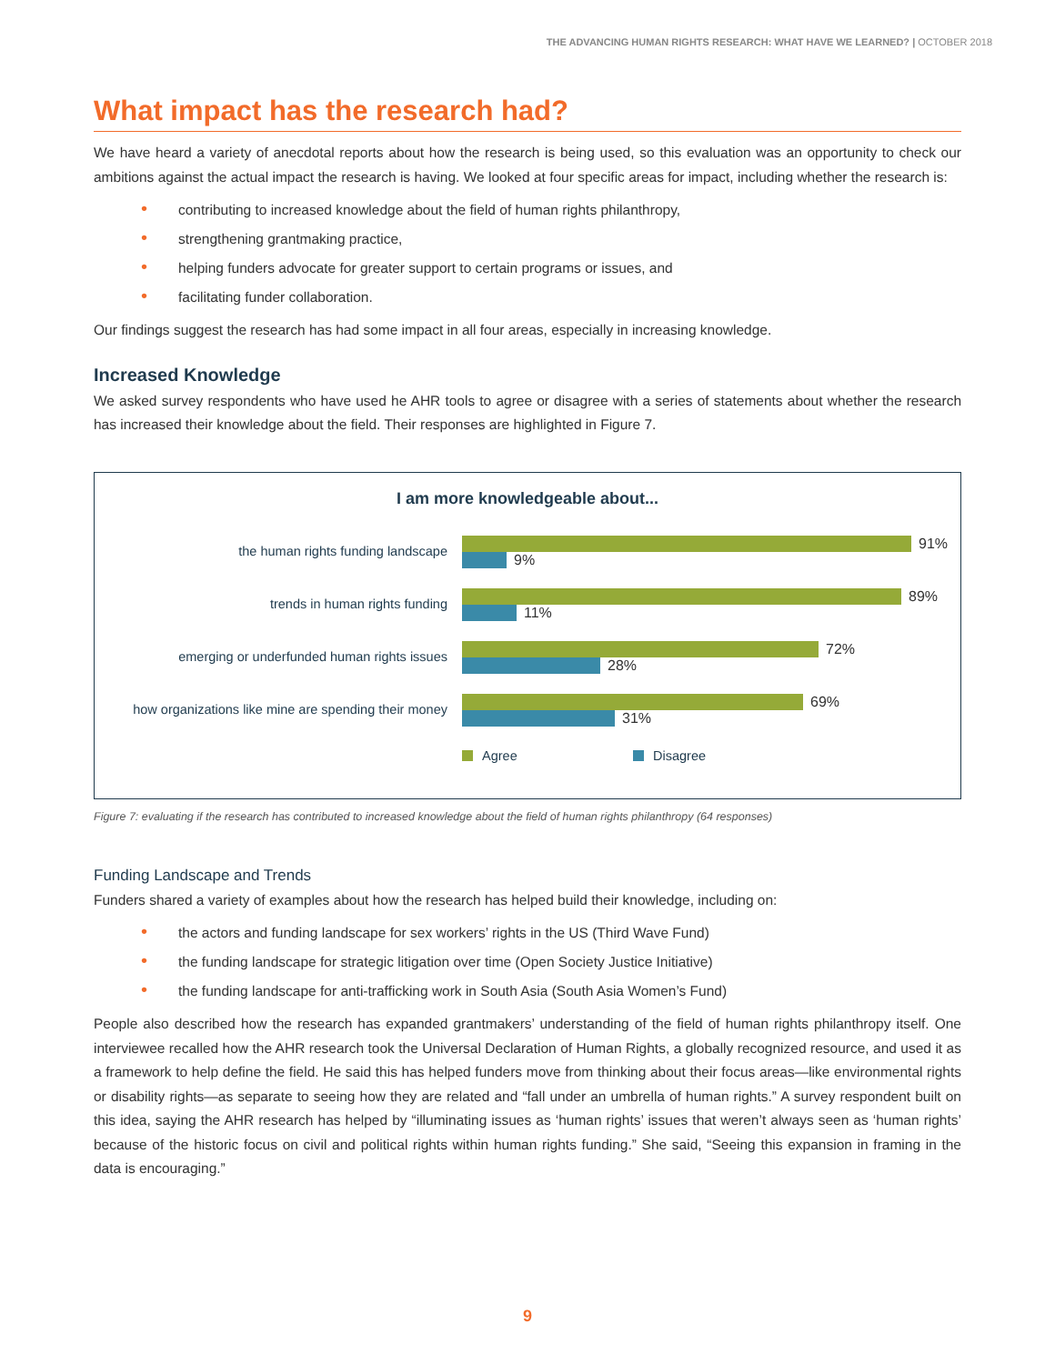THE ADVANCING HUMAN RIGHTS RESEARCH: WHAT HAVE WE LEARNED? | OCTOBER 2018
What impact has the research had?
We have heard a variety of anecdotal reports about how the research is being used, so this evaluation was an opportunity to check our ambitions against the actual impact the research is having. We looked at four specific areas for impact, including whether the research is:
• contributing to increased knowledge about the field of human rights philanthropy,
• strengthening grantmaking practice,
• helping funders advocate for greater support to certain programs or issues, and
• facilitating funder collaboration.
Our findings suggest the research has had some impact in all four areas, especially in increasing knowledge.
Increased Knowledge
We asked survey respondents who have used he AHR tools to agree or disagree with a series of statements about whether the research has increased their knowledge about the field. Their responses are highlighted in Figure 7.
I am more knowledgeable about...
the human rights funding landscape
91%
9%
trends in human rights funding
89%
11%
emerging or underfunded human rights issues
72%
28%
how organizations like mine are spending their money
69%
31%
Agree Disagree
Figure 7: evaluating if the research has contributed to increased knowledge about the field of human rights philanthropy (64 responses)
Funding Landscape and Trends
Funders shared a variety of examples about how the research has helped build their knowledge, including on:
• the actors and funding landscape for sex workers’ rights in the US (Third Wave Fund)
• the funding landscape for strategic litigation over time (Open Society Justice Initiative)
• the funding landscape for anti-trafficking work in South Asia (South Asia Women’s Fund)
People also described how the research has expanded grantmakers’ understanding of the field of human rights philanthropy itself. One interviewee recalled how the AHR research took the Universal Declaration of Human Rights, a globally recognized resource, and used it as a framework to help define the field. He said this has helped funders move from thinking about their focus areas—like environmental rights or disability rights—as separate to seeing how they are related and “fall under an umbrella of human rights.” A survey respondent built on this idea, saying the AHR research has helped by “illuminating issues as ‘human rights’ issues that weren’t always seen as ‘human rights’ because of the historic focus on civil and political rights within human rights funding.” She said, “Seeing this expansion in framing in the data is encouraging.”
9